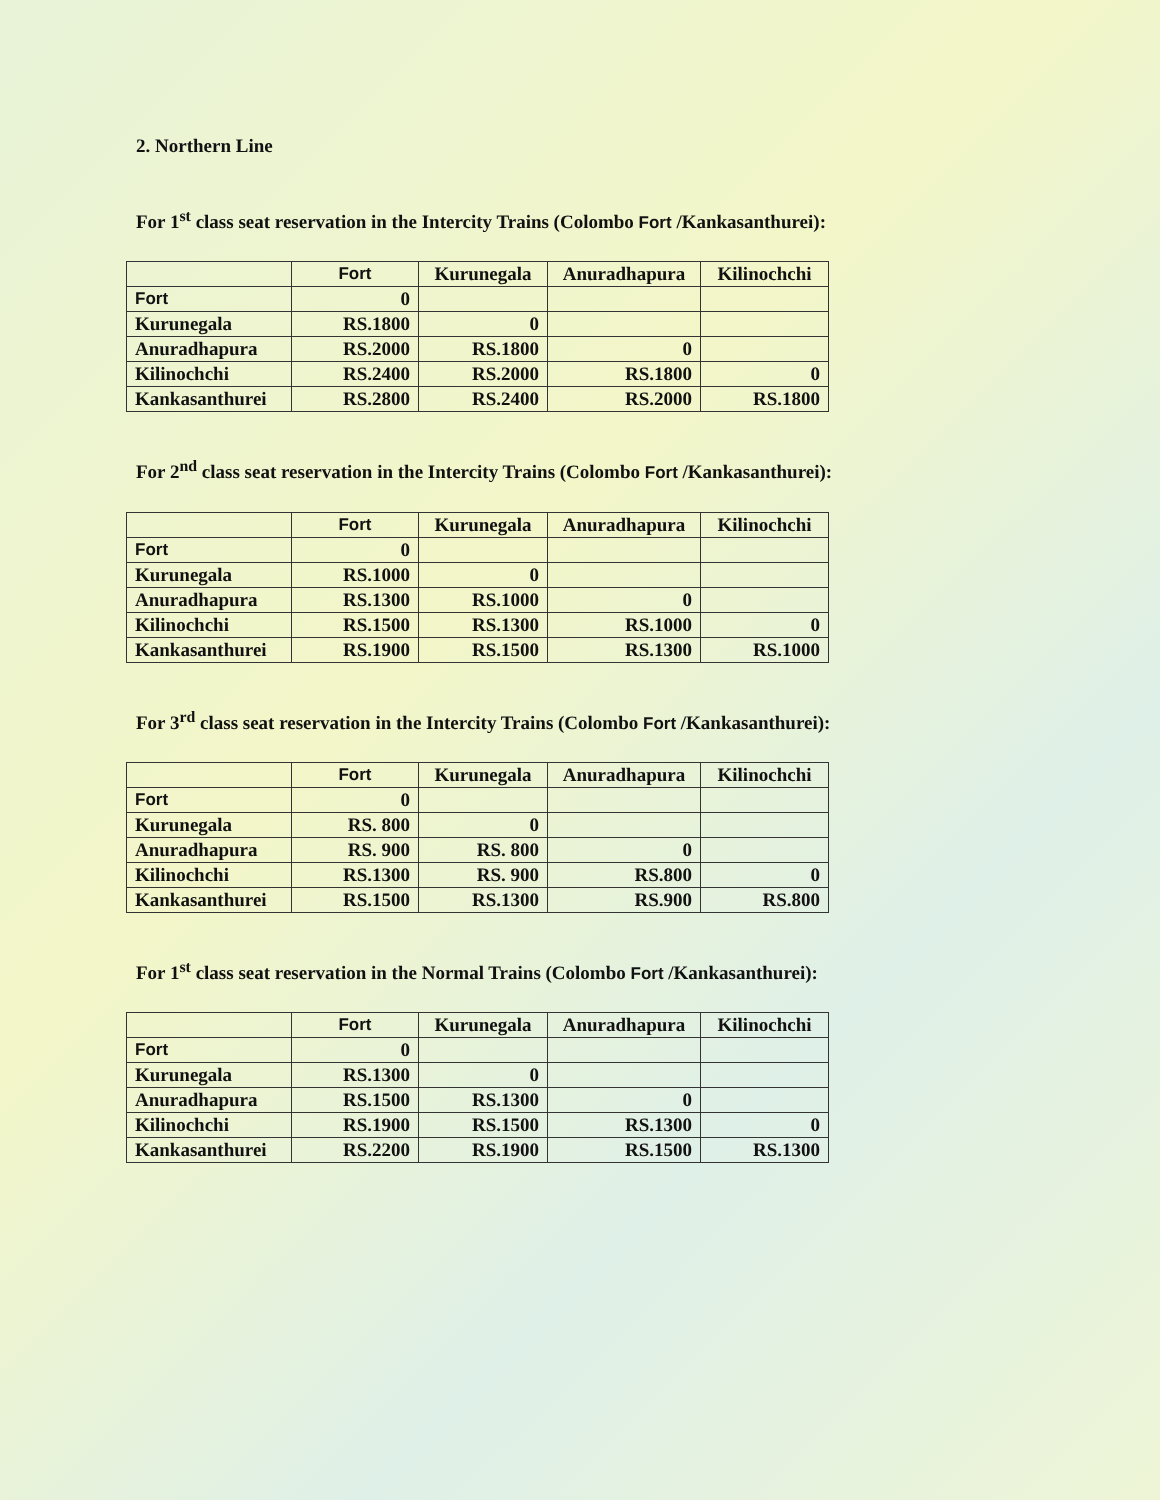2. Northern Line
For 1<sup>st</sup> class seat reservation in the Intercity Trains (Colombo Fort /Kankasanthurei):
| | Fort | Kurunegala | Anuradhapura | Kilinochchi |
| Fort | 0 | | | |
| Kurunegala | RS.1800 | 0 | | |
| Anuradhapura | RS.2000 | RS.1800 | 0 | |
| Kilinochchi | RS.2400 | RS.2000 | RS.1800 | 0 |
| Kankasanthurei | RS.2800 | RS.2400 | RS.2000 | RS.1800 |
For 2<sup>nd</sup> class seat reservation in the Intercity Trains (Colombo Fort /Kankasanthurei):
| | Fort | Kurunegala | Anuradhapura | Kilinochchi |
| Fort | 0 | | | |
| Kurunegala | RS.1000 | 0 | | |
| Anuradhapura | RS.1300 | RS.1000 | 0 | |
| Kilinochchi | RS.1500 | RS.1300 | RS.1000 | 0 |
| Kankasanthurei | RS.1900 | RS.1500 | RS.1300 | RS.1000 |
For 3<sup>rd</sup> class seat reservation in the Intercity Trains (Colombo Fort /Kankasanthurei):
| | Fort | Kurunegala | Anuradhapura | Kilinochchi |
| Fort | 0 | | | |
| Kurunegala | RS. 800 | 0 | | |
| Anuradhapura | RS. 900 | RS. 800 | 0 | |
| Kilinochchi | RS.1300 | RS. 900 | RS.800 | 0 |
| Kankasanthurei | RS.1500 | RS.1300 | RS.900 | RS.800 |
For 1<sup>st</sup> class seat reservation in the Normal Trains (Colombo Fort /Kankasanthurei):
| | Fort | Kurunegala | Anuradhapura | Kilinochchi |
| Fort | 0 | | | |
| Kurunegala | RS.1300 | 0 | | |
| Anuradhapura | RS.1500 | RS.1300 | 0 | |
| Kilinochchi | RS.1900 | RS.1500 | RS.1300 | 0 |
| Kankasanthurei | RS.2200 | RS.1900 | RS.1500 | RS.1300 |